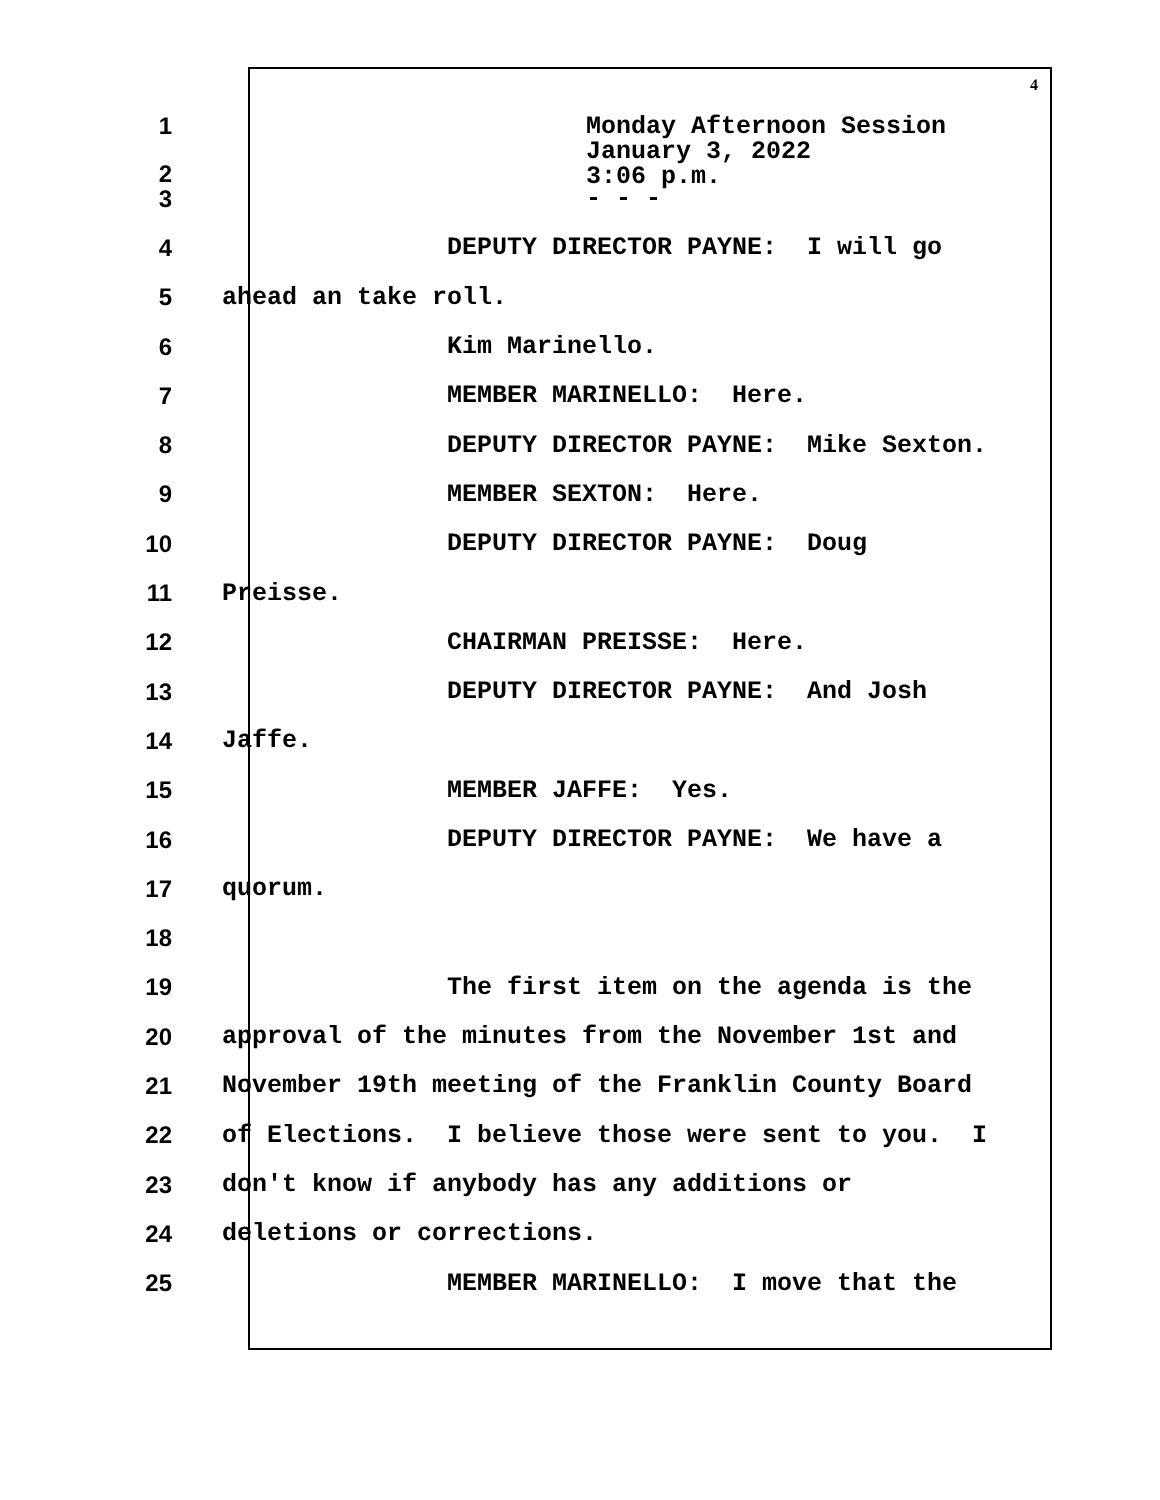4
1
2
Monday Afternoon Session January 3, 2022 3:06 p.m.
3
- - -
4
DEPUTY DIRECTOR PAYNE: I will go
5
ahead an take roll.
6
Kim Marinello.
7
MEMBER MARINELLO: Here.
8
DEPUTY DIRECTOR PAYNE: Mike Sexton.
9
MEMBER SEXTON: Here.
10
DEPUTY DIRECTOR PAYNE: Doug
11
Preisse.
12
CHAIRMAN PREISSE: Here.
13
DEPUTY DIRECTOR PAYNE: And Josh
14
Jaffe.
15
MEMBER JAFFE: Yes.
16
DEPUTY DIRECTOR PAYNE: We have a
17
quorum.
18
19
The first item on the agenda is the
20
approval of the minutes from the November 1st and
21
November 19th meeting of the Franklin County Board
22
of Elections. I believe those were sent to you. I
23
don't know if anybody has any additions or
24
deletions or corrections.
25
MEMBER MARINELLO: I move that the